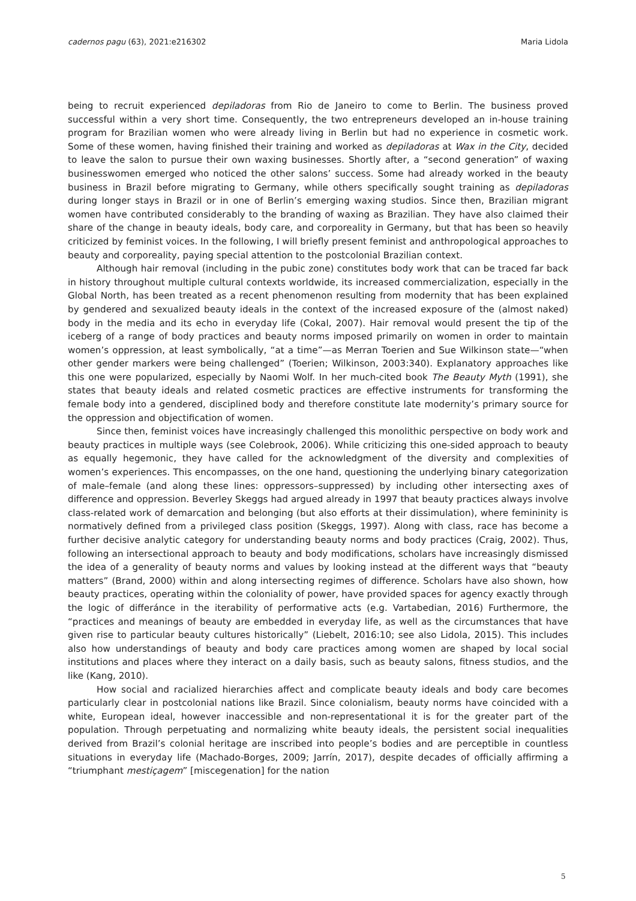cadernos pagu (63), 2021:e216302 Maria Lidola
being to recruit experienced depiladoras from Rio de Janeiro to come to Berlin. The business proved successful within a very short time. Consequently, the two entrepreneurs developed an in-house training program for Brazilian women who were already living in Berlin but had no experience in cosmetic work. Some of these women, having finished their training and worked as depiladoras at Wax in the City, decided to leave the salon to pursue their own waxing businesses. Shortly after, a “second generation” of waxing businesswomen emerged who noticed the other salons’ success. Some had already worked in the beauty business in Brazil before migrating to Germany, while others specifically sought training as depiladoras during longer stays in Brazil or in one of Berlin’s emerging waxing studios. Since then, Brazilian migrant women have contributed considerably to the branding of waxing as Brazilian. They have also claimed their share of the change in beauty ideals, body care, and corporeality in Germany, but that has been so heavily criticized by feminist voices. In the following, I will briefly present feminist and anthropological approaches to beauty and corporeality, paying special attention to the postcolonial Brazilian context.
Although hair removal (including in the pubic zone) constitutes body work that can be traced far back in history throughout multiple cultural contexts worldwide, its increased commercialization, especially in the Global North, has been treated as a recent phenomenon resulting from modernity that has been explained by gendered and sexualized beauty ideals in the context of the increased exposure of the (almost naked) body in the media and its echo in everyday life (Cokal, 2007). Hair removal would present the tip of the iceberg of a range of body practices and beauty norms imposed primarily on women in order to maintain women’s oppression, at least symbolically, “at a time”—as Merran Toerien and Sue Wilkinson state—“when other gender markers were being challenged” (Toerien; Wilkinson, 2003:340). Explanatory approaches like this one were popularized, especially by Naomi Wolf. In her much-cited book The Beauty Myth (1991), she states that beauty ideals and related cosmetic practices are effective instruments for transforming the female body into a gendered, disciplined body and therefore constitute late modernity’s primary source for the oppression and objectification of women.
Since then, feminist voices have increasingly challenged this monolithic perspective on body work and beauty practices in multiple ways (see Colebrook, 2006). While criticizing this one-sided approach to beauty as equally hegemonic, they have called for the acknowledgment of the diversity and complexities of women’s experiences. This encompasses, on the one hand, questioning the underlying binary categorization of male–female (and along these lines: oppressors–suppressed) by including other intersecting axes of difference and oppression. Beverley Skeggs had argued already in 1997 that beauty practices always involve class-related work of demarcation and belonging (but also efforts at their dissimulation), where femininity is normatively defined from a privileged class position (Skeggs, 1997). Along with class, race has become a further decisive analytic category for understanding beauty norms and body practices (Craig, 2002). Thus, following an intersectional approach to beauty and body modifications, scholars have increasingly dismissed the idea of a generality of beauty norms and values by looking instead at the different ways that “beauty matters” (Brand, 2000) within and along intersecting regimes of difference. Scholars have also shown, how beauty practices, operating within the coloniality of power, have provided spaces for agency exactly through the logic of differánce in the iterability of performative acts (e.g. Vartabedian, 2016) Furthermore, the “practices and meanings of beauty are embedded in everyday life, as well as the circumstances that have given rise to particular beauty cultures historically” (Liebelt, 2016:10; see also Lidola, 2015). This includes also how understandings of beauty and body care practices among women are shaped by local social institutions and places where they interact on a daily basis, such as beauty salons, fitness studios, and the like (Kang, 2010).
How social and racialized hierarchies affect and complicate beauty ideals and body care becomes particularly clear in postcolonial nations like Brazil. Since colonialism, beauty norms have coincided with a white, European ideal, however inaccessible and non-representational it is for the greater part of the population. Through perpetuating and normalizing white beauty ideals, the persistent social inequalities derived from Brazil’s colonial heritage are inscribed into people’s bodies and are perceptible in countless situations in everyday life (Machado-Borges, 2009; Jarrín, 2017), despite decades of officially affirming a “triumphant mestiçagem” [miscegenation] for the nation
5